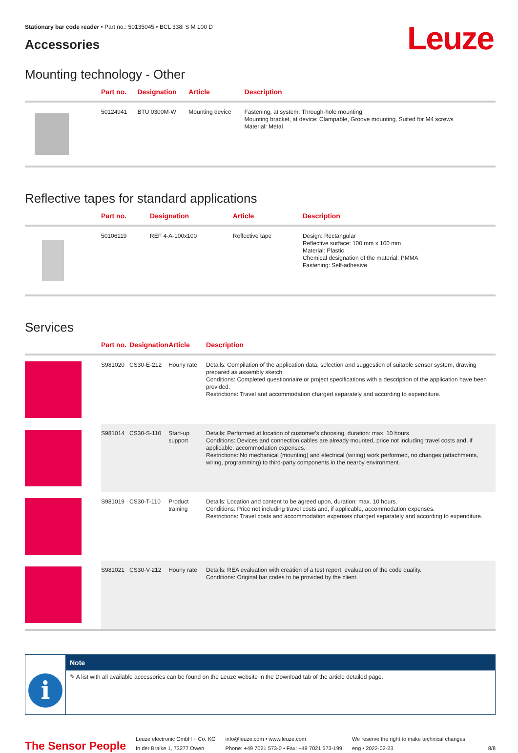Stationary bar code reader • Part no.: 50135045 • BCL 338i S M 100 D
Leuze
Accessories
Mounting technology - Other
| | Part no. | Designation | Article | Description |
| --- | --- | --- | --- | --- |
| | 50124941 | BTU 0300M-W | Mounting device | Fastening, at system: Through-hole mounting Mounting bracket, at device: Clampable, Groove mounting, Suited for M4 screws Material: Metal |
Reflective tapes for standard applications
| | Part no. | Designation | Article | Description |
| --- | --- | --- | --- | --- |
| | 50106119 | REF 4-A-100x100 | Reflective tape | Design: Rectangular Reflective surface: 100 mm x 100 mm Material: Plastic Chemical designation of the material: PMMA Fastening: Self-adhesive |
Services
| | Part no. | Designation | Article | Description |
| --- | --- | --- | --- | --- |
| | S981020 | CS30-E-212 | Hourly rate | Details: Compilation of the application data, selection and suggestion of suitable sensor system, drawing prepared as assembly sketch. Conditions: Completed questionnaire or project specifications with a description of the application have been provided. Restrictions: Travel and accommodation charged separately and according to expenditure. |
| | S981014 | CS30-S-110 | Start-up support | Details: Performed at location of customer's choosing, duration: max. 10 hours. Conditions: Devices and connection cables are already mounted, price not including travel costs and, if applicable, accommodation expenses. Restrictions: No mechanical (mounting) and electrical (wiring) work performed, no changes (attachments, wiring, programming) to third-party components in the nearby environment. |
| | S981019 | CS30-T-110 | Product training | Details: Location and content to be agreed upon, duration: max. 10 hours. Conditions: Price not including travel costs and, if applicable, accommodation expenses. Restrictions: Travel costs and accommodation expenses charged separately and according to expenditure. |
| | S981021 | CS30-V-212 | Hourly rate | Details: REA evaluation with creation of a test report, evaluation of the code quality. Conditions: Original bar codes to be provided by the client. |
i
Note
✎ A list with all available accessories can be found on the Leuze website in the Download tab of the article detailed page.
The Sensor People
Leuze electronic GmbH + Co. KG
In der Braike 1, 73277 Owen
info@leuze.com • www.leuze.com
Phone: +49 7021 573-0 • Fax: +49 7021 573-199
We reserve the right to make technical changes
eng • 2022-02-23
8/8